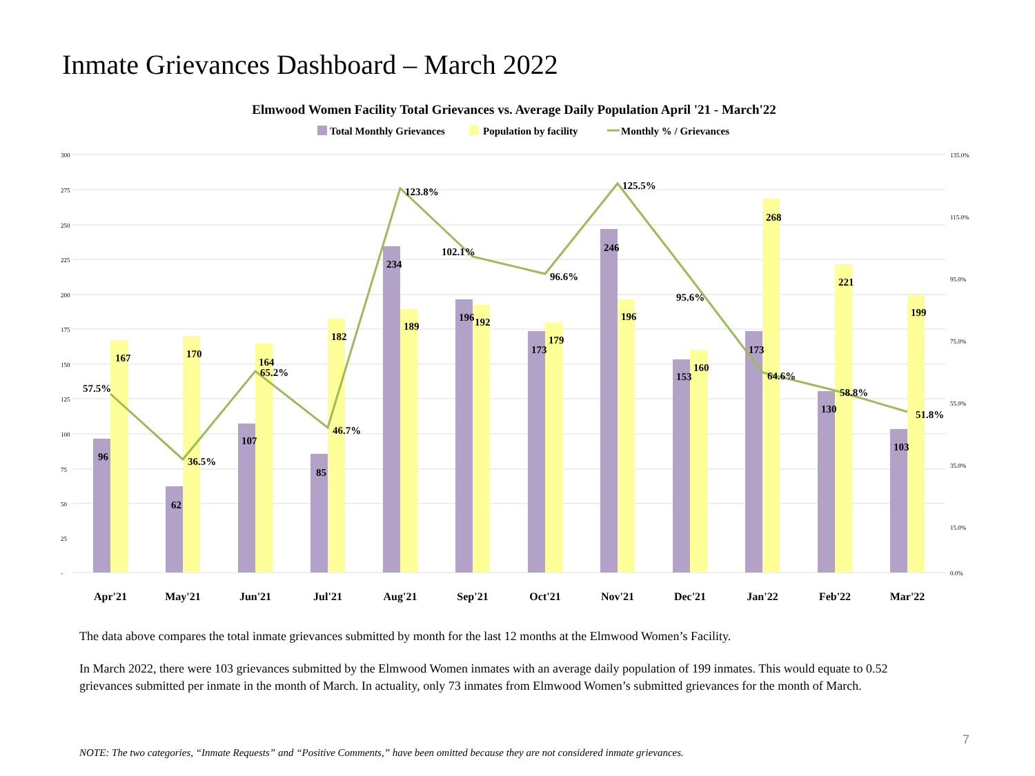Inmate Grievances Dashboard – March 2022
Elmwood Women Facility Total Grievances vs. Average Daily Population April '21 - March'22
Total Monthly Grievances
Population by facility
Monthly % / Grievances
300
275
250
225
200
175
150
125
100
75
50
25
-
135.0%
115.0%
95.0%
75.0%
55.0%
35.0%
15.0%
0.0%
96
167
62
170
107
164
85
182
234
189
196
192
173
179
246
196
153
160
173
268
130
221
103
199
57.5%
36.5%
65.2%
46.7%
123.8%
102.1%
96.6%
125.5%
95.6%
64.6%
58.8%
51.8%
Apr'21
May'21
Jun'21
Jul'21
Aug'21
Sep'21
Oct'21
Nov'21
Dec'21
Jan'22
Feb'22
Mar'22
The data above compares the total inmate grievances submitted by month for the last 12 months at the Elmwood Women’s Facility.
In March 2022, there were 103 grievances submitted by the Elmwood Women inmates with an average daily population of 199 inmates. This would equate to 0.52 grievances submitted per inmate in the month of March. In actuality, only 73 inmates from Elmwood Women’s submitted grievances for the month of March.
7
NOTE: The two categories, “Inmate Requests” and “Positive Comments,” have been omitted because they are not considered inmate grievances.